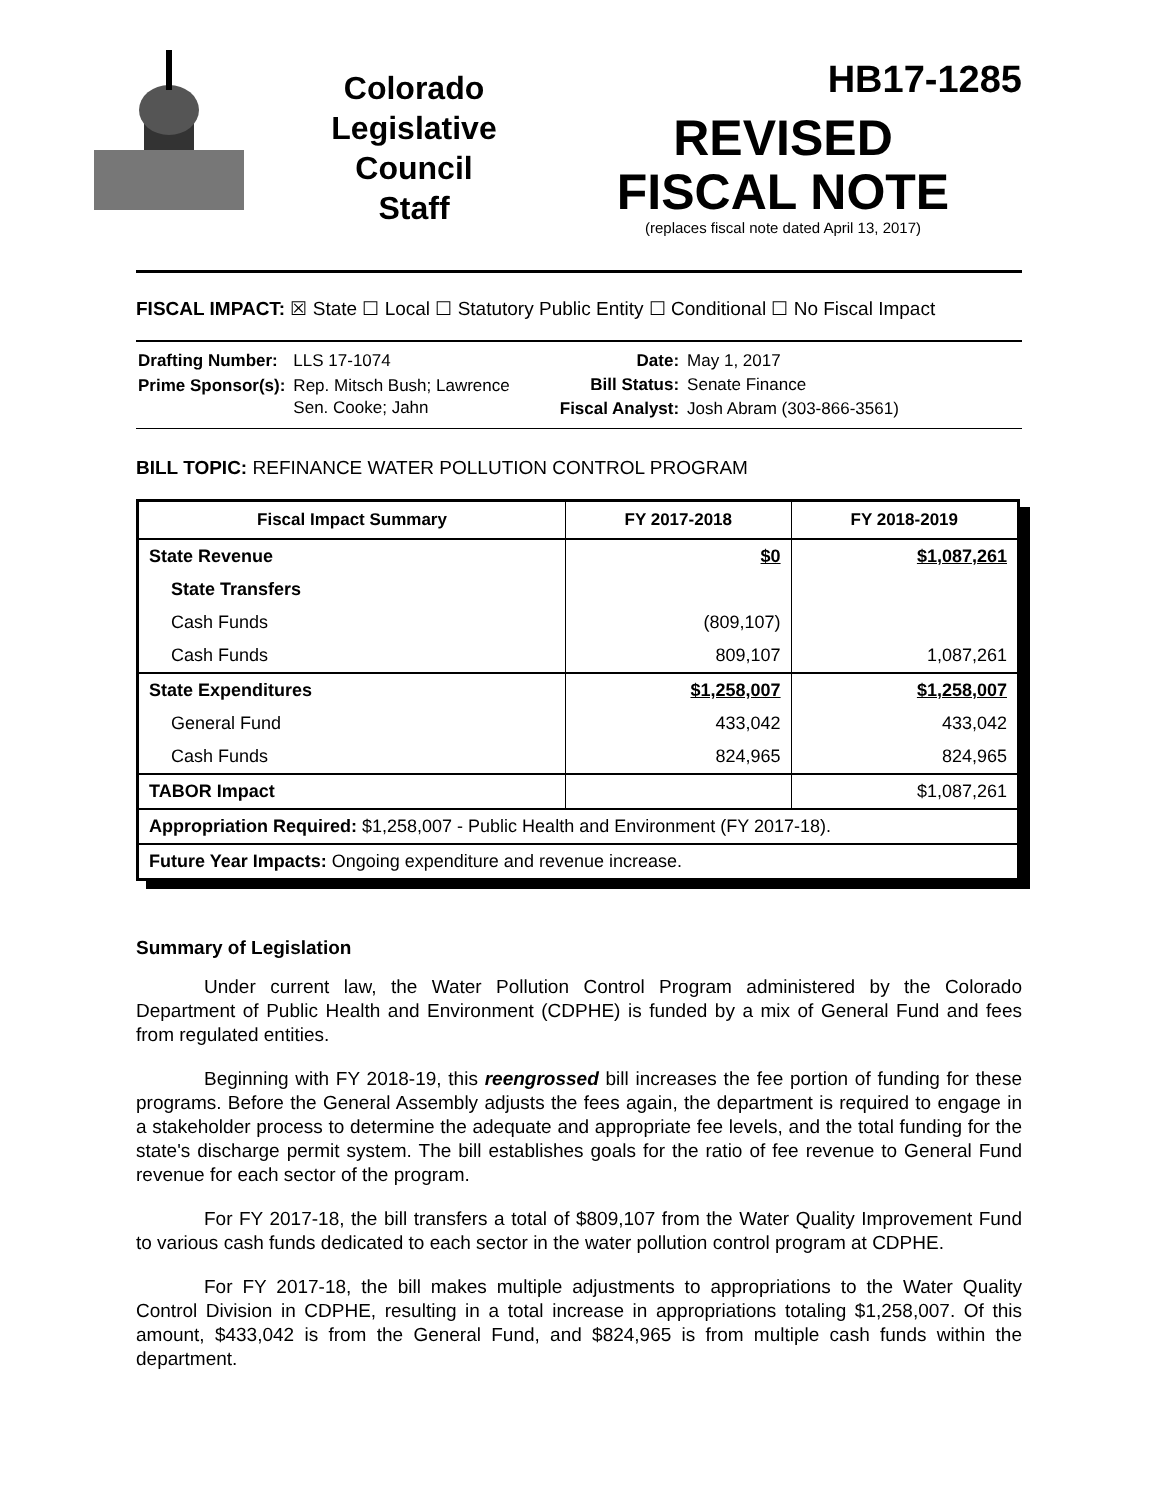Colorado
Legislative
Council
Staff
HB17-1285
REVISED
FISCAL NOTE
(replaces fiscal note dated April 13, 2017)
FISCAL IMPACT: ☒ State ☐ Local ☐ Statutory Public Entity ☐ Conditional ☐ No Fiscal Impact
| Drafting Number: | LLS 17-1074 |
| Prime Sponsor(s): | Rep. Mitsch Bush; Lawrence Sen. Cooke; Jahn |
| Date: | May 1, 2017 |
| Bill Status: | Senate Finance |
| Fiscal Analyst: | Josh Abram (303-866-3561) |
BILL TOPIC: REFINANCE WATER POLLUTION CONTROL PROGRAM
| Fiscal Impact Summary | FY 2017-2018 | FY 2018-2019 |
| --- | --- | --- |
| State Revenue | $0 | $1,087,261 |
| State Transfers | | |
| Cash Funds | (809,107) | |
| Cash Funds | 809,107 | 1,087,261 |
| State Expenditures | $1,258,007 | $1,258,007 |
| General Fund | 433,042 | 433,042 |
| Cash Funds | 824,965 | 824,965 |
| TABOR Impact | | $1,087,261 |
| Appropriation Required: $1,258,007 - Public Health and Environment (FY 2017-18). | | |
| Future Year Impacts: Ongoing expenditure and revenue increase. | | |
Summary of Legislation
Under current law, the Water Pollution Control Program administered by the Colorado Department of Public Health and Environment (CDPHE) is funded by a mix of General Fund and fees from regulated entities.
Beginning with FY 2018-19, this reengrossed bill increases the fee portion of funding for these programs. Before the General Assembly adjusts the fees again, the department is required to engage in a stakeholder process to determine the adequate and appropriate fee levels, and the total funding for the state's discharge permit system. The bill establishes goals for the ratio of fee revenue to General Fund revenue for each sector of the program.
For FY 2017-18, the bill transfers a total of $809,107 from the Water Quality Improvement Fund to various cash funds dedicated to each sector in the water pollution control program at CDPHE.
For FY 2017-18, the bill makes multiple adjustments to appropriations to the Water Quality Control Division in CDPHE, resulting in a total increase in appropriations totaling $1,258,007. Of this amount, $433,042 is from the General Fund, and $824,965 is from multiple cash funds within the department.